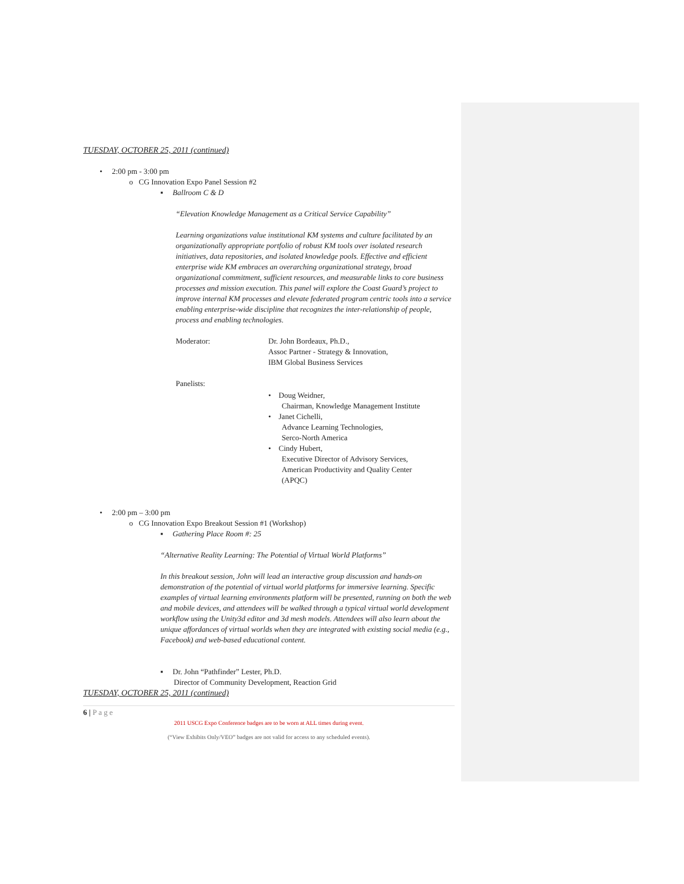TUESDAY, OCTOBER 25, 2011 (continued)
• 2:00 pm - 3:00 pm
o CG Innovation Expo Panel Session #2
▪ Ballroom C & D
“Elevation Knowledge Management as a Critical Service Capability”
Learning organizations value institutional KM systems and culture facilitated by an organizationally appropriate portfolio of robust KM tools over isolated research initiatives, data repositories, and isolated knowledge pools. Effective and efficient enterprise wide KM embraces an overarching organizational strategy, broad organizational commitment, sufficient resources, and measurable links to core business processes and mission execution. This panel will explore the Coast Guard’s project to improve internal KM processes and elevate federated program centric tools into a service enabling enterprise-wide discipline that recognizes the inter-relationship of people, process and enabling technologies.
Moderator: Dr. John Bordeaux, Ph.D.,
Assoc Partner - Strategy & Innovation,
IBM Global Business Services
Panelists:
• Doug Weidner,
Chairman, Knowledge Management Institute
• Janet Cichelli,
Advance Learning Technologies,
Serco-North America
• Cindy Hubert,
Executive Director of Advisory Services,
American Productivity and Quality Center
(APQC)
• 2:00 pm – 3:00 pm
o CG Innovation Expo Breakout Session #1 (Workshop)
▪ Gathering Place Room #: 25
“Alternative Reality Learning: The Potential of Virtual World Platforms”
In this breakout session, John will lead an interactive group discussion and hands-on demonstration of the potential of virtual world platforms for immersive learning. Specific examples of virtual learning environments platform will be presented, running on both the web and mobile devices, and attendees will be walked through a typical virtual world development workflow using the Unity3d editor and 3d mesh models. Attendees will also learn about the unique affordances of virtual worlds when they are integrated with existing social media (e.g., Facebook) and web-based educational content.
▪ Dr. John “Pathfinder” Lester, Ph.D.
Director of Community Development, Reaction Grid
TUESDAY, OCTOBER 25, 2011 (continued)
6 | Page
2011 USCG Expo Conference badges are to be worn at ALL times during event.
(“View Exhibits Only/VEO” badges are not valid for access to any scheduled events).